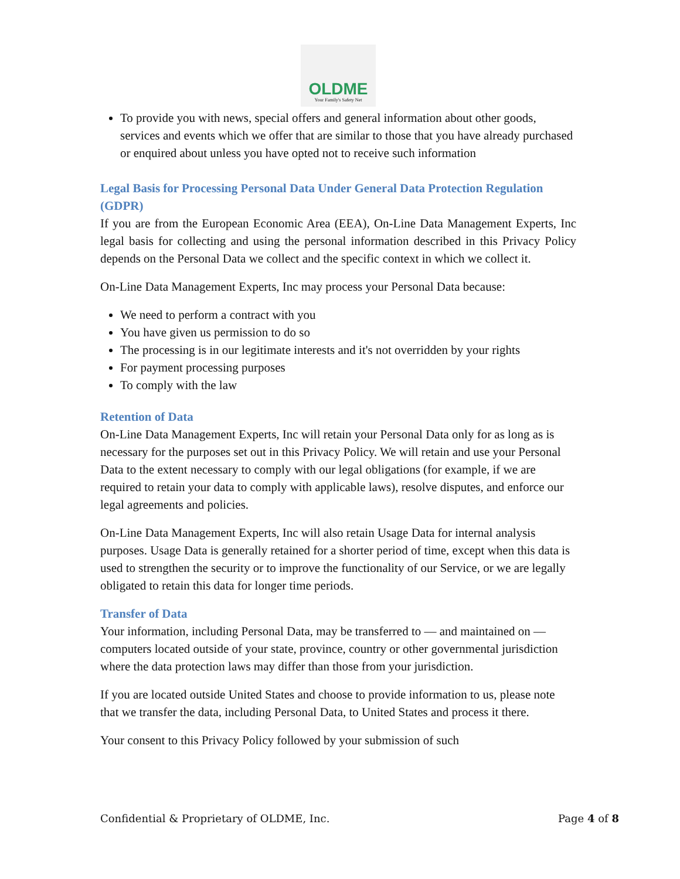OLDME
Your Family's Safety Net
To provide you with news, special offers and general information about other goods, services and events which we offer that are similar to those that you have already purchased or enquired about unless you have opted not to receive such information
Legal Basis for Processing Personal Data Under General Data Protection Regulation (GDPR)
If you are from the European Economic Area (EEA), On-Line Data Management Experts, Inc legal basis for collecting and using the personal information described in this Privacy Policy depends on the Personal Data we collect and the specific context in which we collect it.
On-Line Data Management Experts, Inc may process your Personal Data because:
We need to perform a contract with you
You have given us permission to do so
The processing is in our legitimate interests and it's not overridden by your rights
For payment processing purposes
To comply with the law
Retention of Data
On-Line Data Management Experts, Inc will retain your Personal Data only for as long as is necessary for the purposes set out in this Privacy Policy. We will retain and use your Personal Data to the extent necessary to comply with our legal obligations (for example, if we are required to retain your data to comply with applicable laws), resolve disputes, and enforce our legal agreements and policies.
On-Line Data Management Experts, Inc will also retain Usage Data for internal analysis purposes. Usage Data is generally retained for a shorter period of time, except when this data is used to strengthen the security or to improve the functionality of our Service, or we are legally obligated to retain this data for longer time periods.
Transfer of Data
Your information, including Personal Data, may be transferred to — and maintained on — computers located outside of your state, province, country or other governmental jurisdiction where the data protection laws may differ than those from your jurisdiction.
If you are located outside United States and choose to provide information to us, please note that we transfer the data, including Personal Data, to United States and process it there.
Your consent to this Privacy Policy followed by your submission of such
Confidential & Proprietary of OLDME, Inc. Page 4 of 8